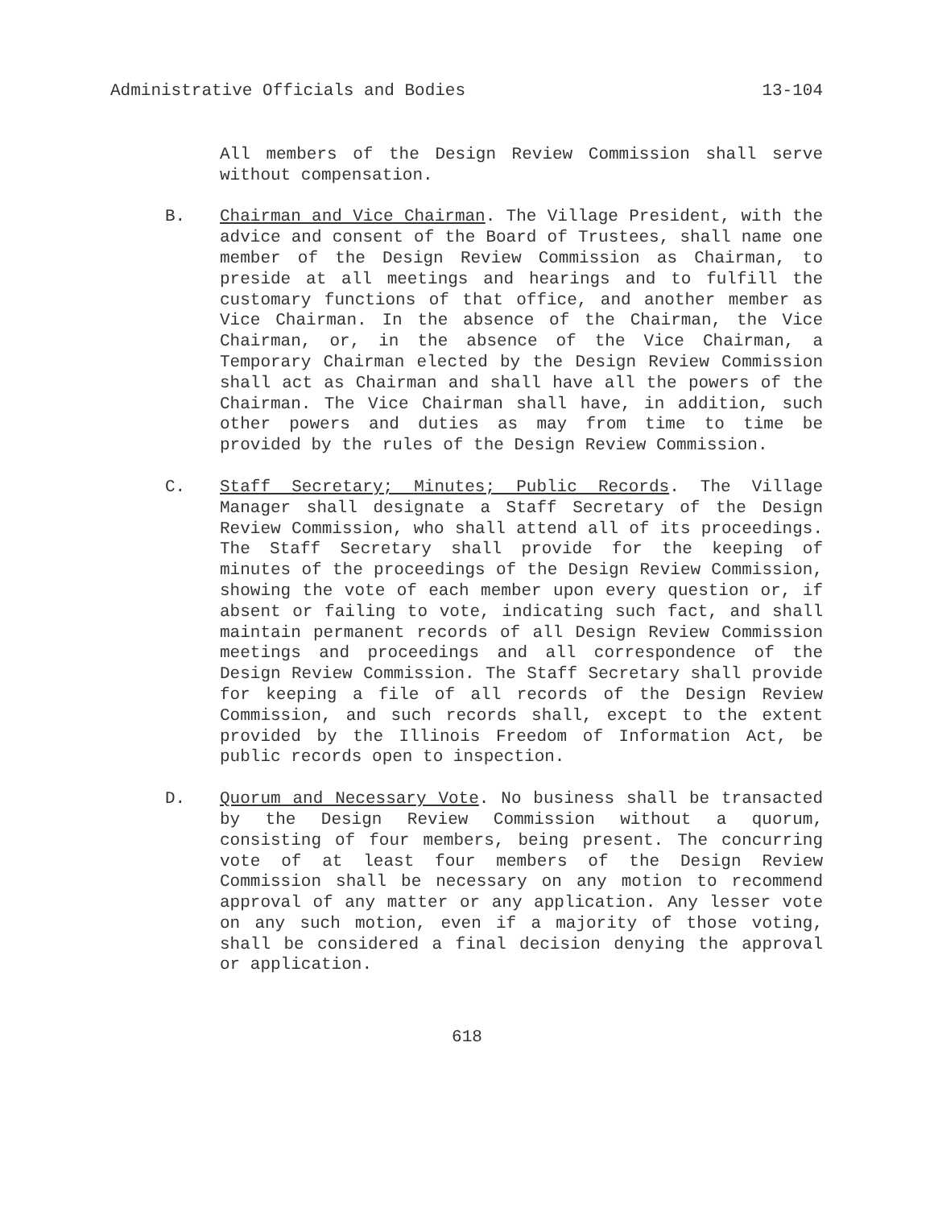Administrative Officials and Bodies 13-104
All members of the Design Review Commission shall serve without compensation.
B. Chairman and Vice Chairman. The Village President, with the advice and consent of the Board of Trustees, shall name one member of the Design Review Commission as Chairman, to preside at all meetings and hearings and to fulfill the customary functions of that office, and another member as Vice Chairman. In the absence of the Chairman, the Vice Chairman, or, in the absence of the Vice Chairman, a Temporary Chairman elected by the Design Review Commission shall act as Chairman and shall have all the powers of the Chairman. The Vice Chairman shall have, in addition, such other powers and duties as may from time to time be provided by the rules of the Design Review Commission.
C. Staff Secretary; Minutes; Public Records. The Village Manager shall designate a Staff Secretary of the Design Review Commission, who shall attend all of its proceedings. The Staff Secretary shall provide for the keeping of minutes of the proceedings of the Design Review Commission, showing the vote of each member upon every question or, if absent or failing to vote, indicating such fact, and shall maintain permanent records of all Design Review Commission meetings and proceedings and all correspondence of the Design Review Commission. The Staff Secretary shall provide for keeping a file of all records of the Design Review Commission, and such records shall, except to the extent provided by the Illinois Freedom of Information Act, be public records open to inspection.
D. Quorum and Necessary Vote. No business shall be transacted by the Design Review Commission without a quorum, consisting of four members, being present. The concurring vote of at least four members of the Design Review Commission shall be necessary on any motion to recommend approval of any matter or any application. Any lesser vote on any such motion, even if a majority of those voting, shall be considered a final decision denying the approval or application.
618